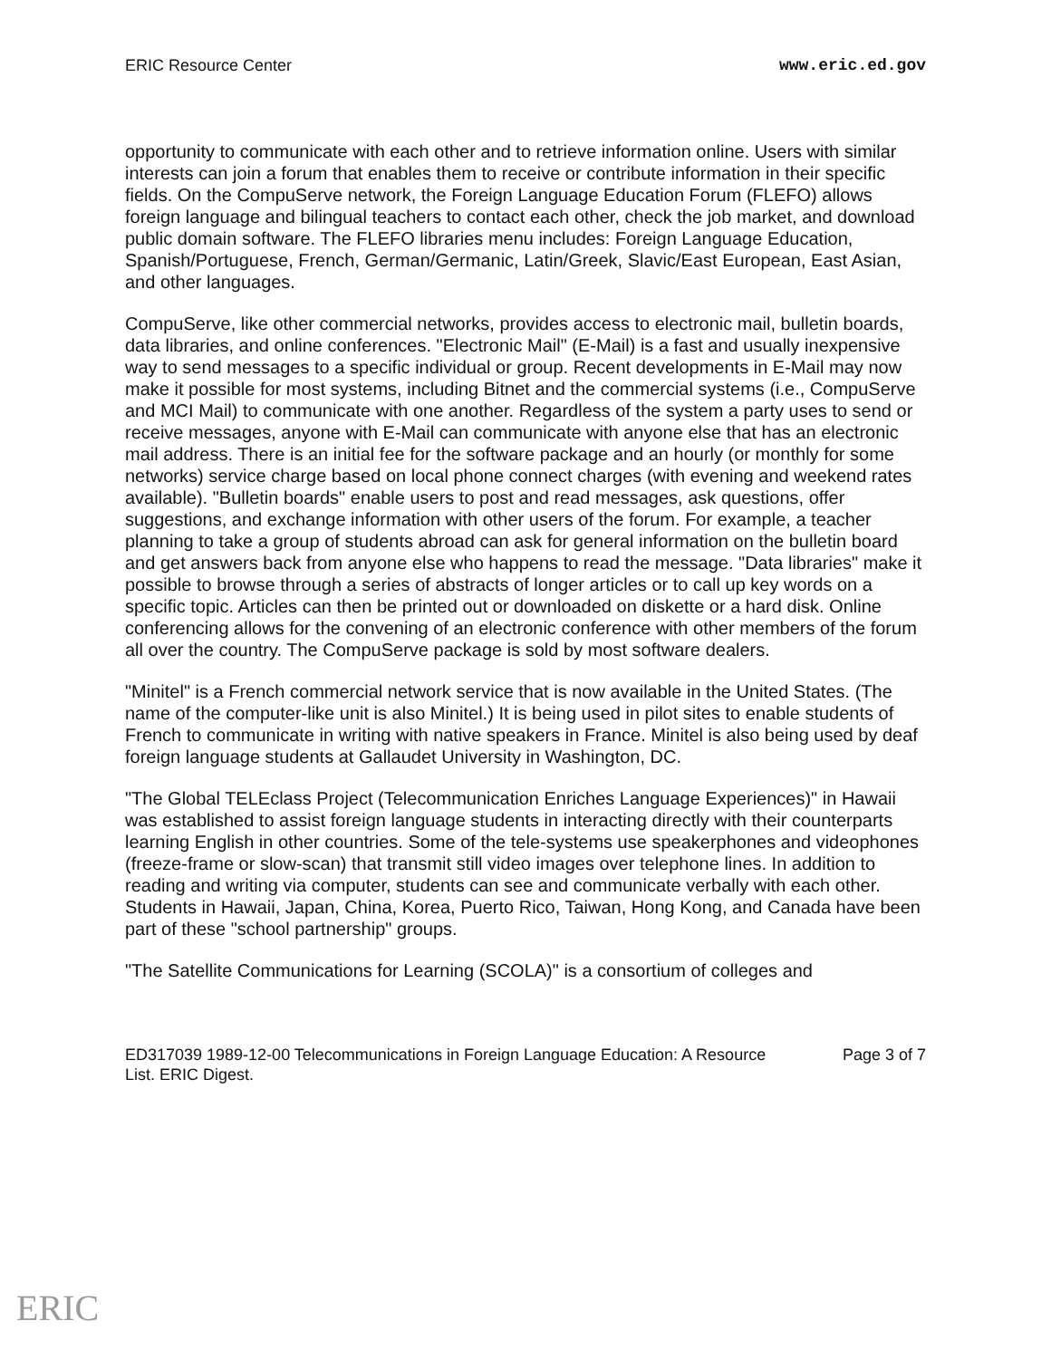ERIC Resource Center www.eric.ed.gov
opportunity to communicate with each other and to retrieve information online. Users with similar interests can join a forum that enables them to receive or contribute information in their specific fields. On the CompuServe network, the Foreign Language Education Forum (FLEFO) allows foreign language and bilingual teachers to contact each other, check the job market, and download public domain software. The FLEFO libraries menu includes: Foreign Language Education, Spanish/Portuguese, French, German/Germanic, Latin/Greek, Slavic/East European, East Asian, and other languages.
CompuServe, like other commercial networks, provides access to electronic mail, bulletin boards, data libraries, and online conferences. "Electronic Mail" (E-Mail) is a fast and usually inexpensive way to send messages to a specific individual or group. Recent developments in E-Mail may now make it possible for most systems, including Bitnet and the commercial systems (i.e., CompuServe and MCI Mail) to communicate with one another. Regardless of the system a party uses to send or receive messages, anyone with E-Mail can communicate with anyone else that has an electronic mail address. There is an initial fee for the software package and an hourly (or monthly for some networks) service charge based on local phone connect charges (with evening and weekend rates available). "Bulletin boards" enable users to post and read messages, ask questions, offer suggestions, and exchange information with other users of the forum. For example, a teacher planning to take a group of students abroad can ask for general information on the bulletin board and get answers back from anyone else who happens to read the message. "Data libraries" make it possible to browse through a series of abstracts of longer articles or to call up key words on a specific topic. Articles can then be printed out or downloaded on diskette or a hard disk. Online conferencing allows for the convening of an electronic conference with other members of the forum all over the country. The CompuServe package is sold by most software dealers.
"Minitel" is a French commercial network service that is now available in the United States. (The name of the computer-like unit is also Minitel.) It is being used in pilot sites to enable students of French to communicate in writing with native speakers in France. Minitel is also being used by deaf foreign language students at Gallaudet University in Washington, DC.
"The Global TELEclass Project (Telecommunication Enriches Language Experiences)" in Hawaii was established to assist foreign language students in interacting directly with their counterparts learning English in other countries. Some of the tele-systems use speakerphones and videophones (freeze-frame or slow-scan) that transmit still video images over telephone lines. In addition to reading and writing via computer, students can see and communicate verbally with each other. Students in Hawaii, Japan, China, Korea, Puerto Rico, Taiwan, Hong Kong, and Canada have been part of these "school partnership" groups.
"The Satellite Communications for Learning (SCOLA)" is a consortium of colleges and
ED317039 1989-12-00 Telecommunications in Foreign Language Education: A Resource
List. ERIC Digest. Page 3 of 7
ERIC